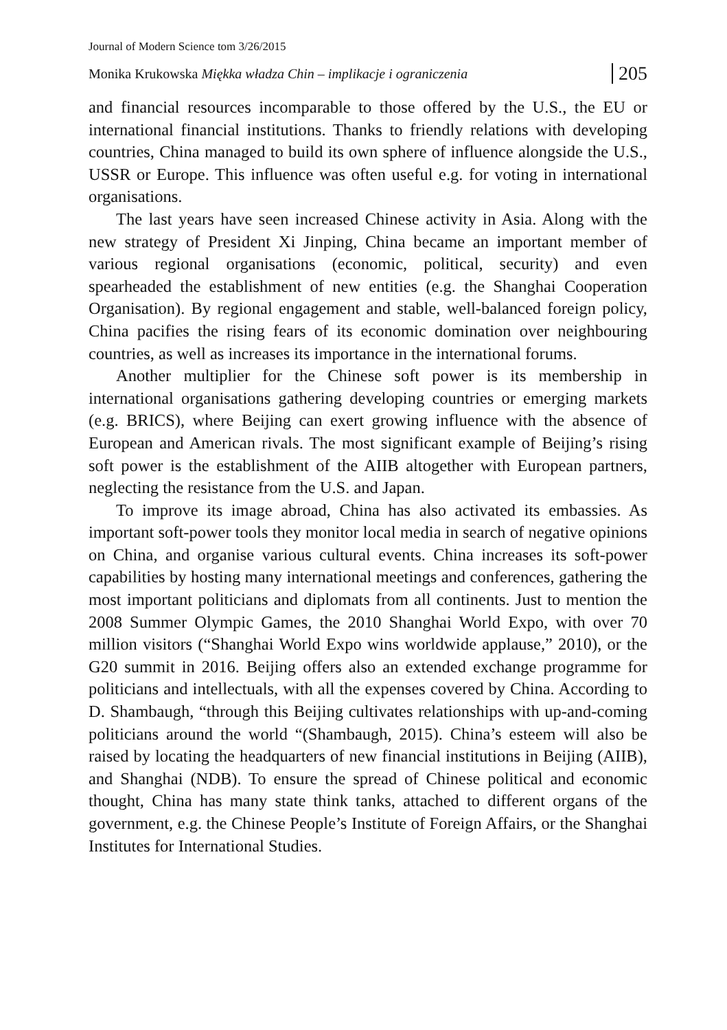Journal of Modern Science tom 3/26/2015
Monika Krukowska Miękka władza Chin – implikacje i ograniczenia 205
and financial resources incomparable to those offered by the U.S., the EU or international financial institutions. Thanks to friendly relations with developing countries, China managed to build its own sphere of influence alongside the U.S., USSR or Europe. This influence was often useful e.g. for voting in international organisations.
The last years have seen increased Chinese activity in Asia. Along with the new strategy of President Xi Jinping, China became an important member of various regional organisations (economic, political, security) and even spearheaded the establishment of new entities (e.g. the Shanghai Cooperation Organisation). By regional engagement and stable, well-balanced foreign policy, China pacifies the rising fears of its economic domination over neighbouring countries, as well as increases its importance in the international forums.
Another multiplier for the Chinese soft power is its membership in international organisations gathering developing countries or emerging markets (e.g. BRICS), where Beijing can exert growing influence with the absence of European and American rivals. The most significant example of Beijing’s rising soft power is the establishment of the AIIB altogether with European partners, neglecting the resistance from the U.S. and Japan.
To improve its image abroad, China has also activated its embassies. As important soft-power tools they monitor local media in search of negative opinions on China, and organise various cultural events. China increases its soft-power capabilities by hosting many international meetings and conferences, gathering the most important politicians and diplomats from all continents. Just to mention the 2008 Summer Olympic Games, the 2010 Shanghai World Expo, with over 70 million visitors (“Shanghai World Expo wins worldwide applause,” 2010), or the G20 summit in 2016. Beijing offers also an extended exchange programme for politicians and intellectuals, with all the expenses covered by China. According to D. Shambaugh, “through this Beijing cultivates relationships with up-and-coming politicians around the world “(Shambaugh, 2015). China’s esteem will also be raised by locating the headquarters of new financial institutions in Beijing (AIIB), and Shanghai (NDB). To ensure the spread of Chinese political and economic thought, China has many state think tanks, attached to different organs of the government, e.g. the Chinese People’s Institute of Foreign Affairs, or the Shanghai Institutes for International Studies.